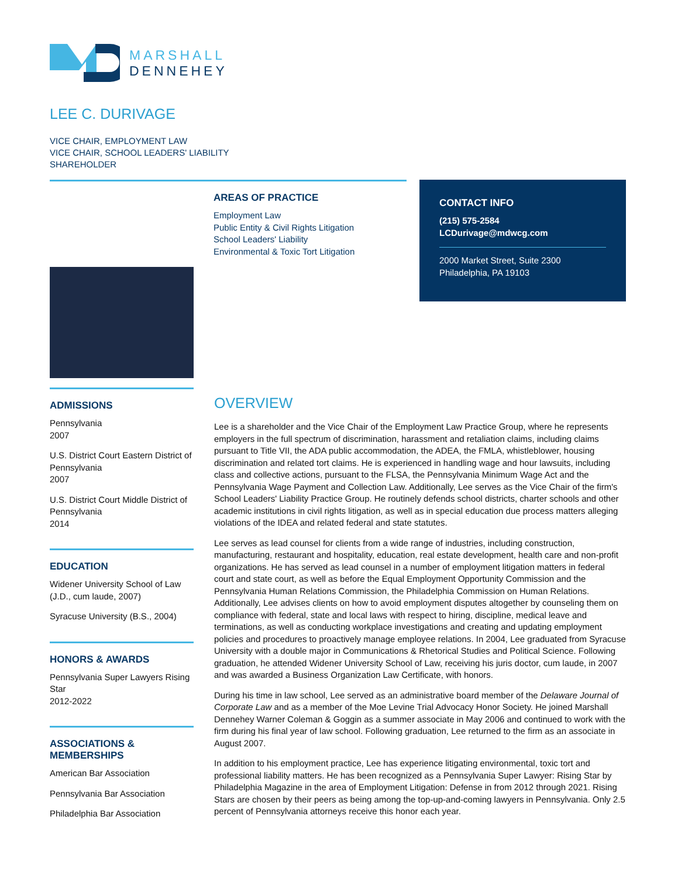MARSHALL
DENNEHEY
LEE C. DURIVAGE
VICE CHAIR, EMPLOYMENT LAW
VICE CHAIR, SCHOOL LEADERS' LIABILITY
SHAREHOLDER
AREAS OF PRACTICE
Employment Law
Public Entity & Civil Rights Litigation
School Leaders' Liability
Environmental & Toxic Tort Litigation
CONTACT INFO
(215) 575-2584
LCDurivage@mdwcg.com
2000 Market Street, Suite 2300
Philadelphia, PA 19103
ADMISSIONS
Pennsylvania
2007
U.S. District Court Eastern District of Pennsylvania
2007
U.S. District Court Middle District of Pennsylvania
2014
EDUCATION
Widener University School of Law (J.D., cum laude, 2007)
Syracuse University (B.S., 2004)
HONORS & AWARDS
Pennsylvania Super Lawyers Rising Star
2012-2022
ASSOCIATIONS & MEMBERSHIPS
American Bar Association
Pennsylvania Bar Association
Philadelphia Bar Association
OVERVIEW
Lee is a shareholder and the Vice Chair of the Employment Law Practice Group, where he represents employers in the full spectrum of discrimination, harassment and retaliation claims, including claims pursuant to Title VII, the ADA public accommodation, the ADEA, the FMLA, whistleblower, housing discrimination and related tort claims. He is experienced in handling wage and hour lawsuits, including class and collective actions, pursuant to the FLSA, the Pennsylvania Minimum Wage Act and the Pennsylvania Wage Payment and Collection Law. Additionally, Lee serves as the Vice Chair of the firm's School Leaders' Liability Practice Group. He routinely defends school districts, charter schools and other academic institutions in civil rights litigation, as well as in special education due process matters alleging violations of the IDEA and related federal and state statutes.
Lee serves as lead counsel for clients from a wide range of industries, including construction, manufacturing, restaurant and hospitality, education, real estate development, health care and non-profit organizations. He has served as lead counsel in a number of employment litigation matters in federal court and state court, as well as before the Equal Employment Opportunity Commission and the Pennsylvania Human Relations Commission, the Philadelphia Commission on Human Relations. Additionally, Lee advises clients on how to avoid employment disputes altogether by counseling them on compliance with federal, state and local laws with respect to hiring, discipline, medical leave and terminations, as well as conducting workplace investigations and creating and updating employment policies and procedures to proactively manage employee relations. In 2004, Lee graduated from Syracuse University with a double major in Communications & Rhetorical Studies and Political Science. Following graduation, he attended Widener University School of Law, receiving his juris doctor, cum laude, in 2007 and was awarded a Business Organization Law Certificate, with honors.
During his time in law school, Lee served as an administrative board member of the Delaware Journal of Corporate Law and as a member of the Moe Levine Trial Advocacy Honor Society. He joined Marshall Dennehey Warner Coleman & Goggin as a summer associate in May 2006 and continued to work with the firm during his final year of law school. Following graduation, Lee returned to the firm as an associate in August 2007.
In addition to his employment practice, Lee has experience litigating environmental, toxic tort and professional liability matters. He has been recognized as a Pennsylvania Super Lawyer: Rising Star by Philadelphia Magazine in the area of Employment Litigation: Defense in from 2012 through 2021. Rising Stars are chosen by their peers as being among the top-up-and-coming lawyers in Pennsylvania. Only 2.5 percent of Pennsylvania attorneys receive this honor each year.